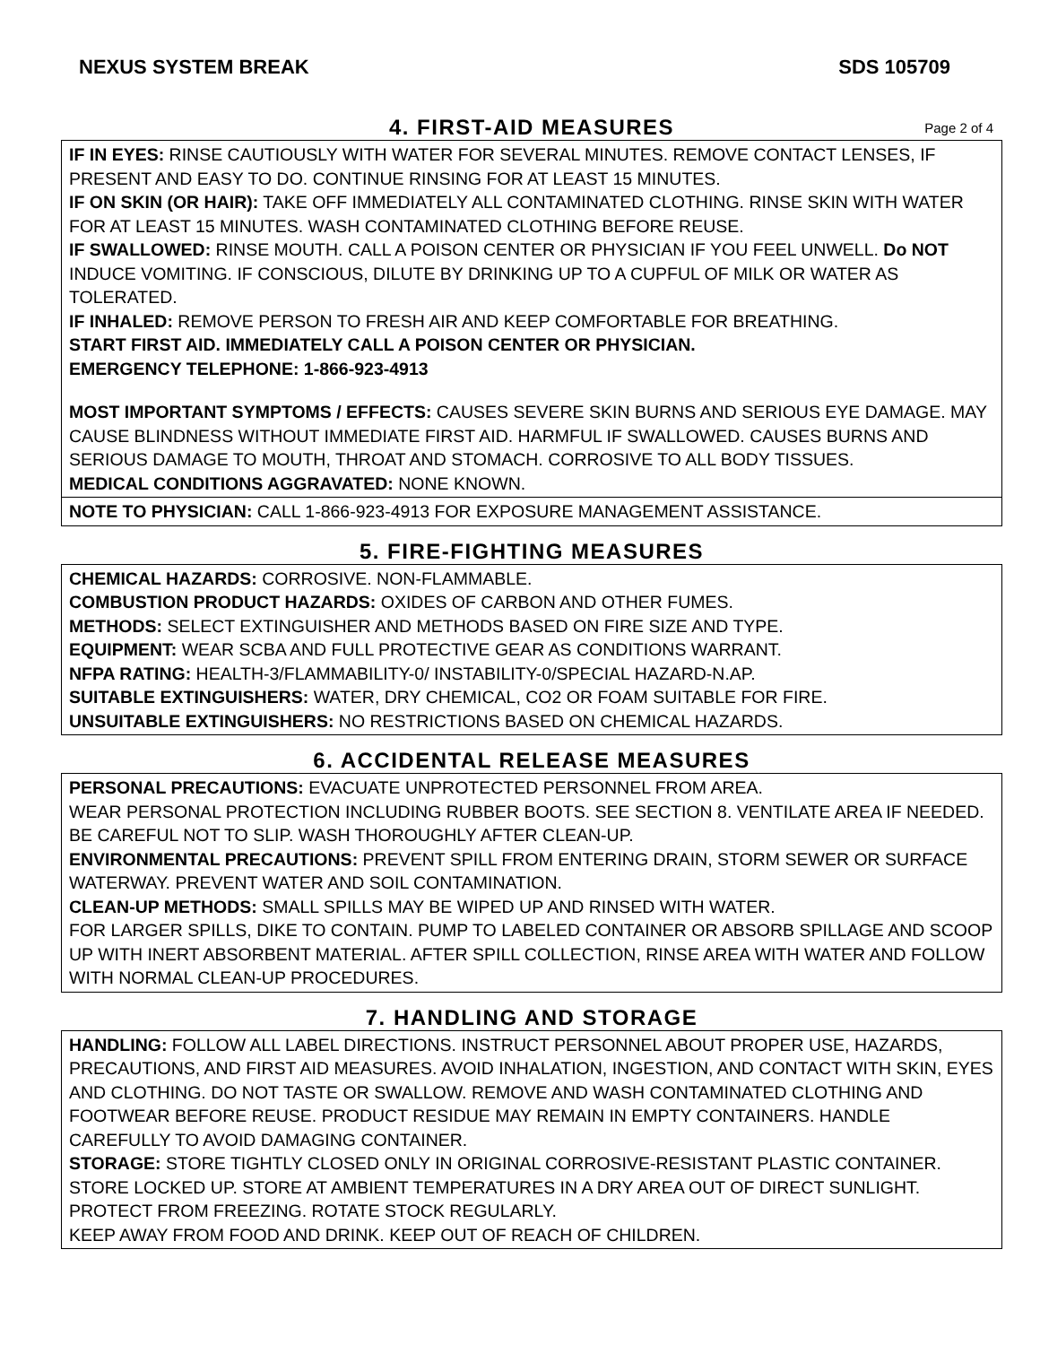NEXUS SYSTEM BREAK SDS 105709
4. FIRST-AID MEASURES Page 2 of 4
IF IN EYES: RINSE CAUTIOUSLY WITH WATER FOR SEVERAL MINUTES. REMOVE CONTACT LENSES, IF PRESENT AND EASY TO DO. CONTINUE RINSING FOR AT LEAST 15 MINUTES.
IF ON SKIN (OR HAIR): TAKE OFF IMMEDIATELY ALL CONTAMINATED CLOTHING. RINSE SKIN WITH WATER FOR AT LEAST 15 MINUTES. WASH CONTAMINATED CLOTHING BEFORE REUSE.
IF SWALLOWED: RINSE MOUTH. CALL A POISON CENTER OR PHYSICIAN IF YOU FEEL UNWELL. Do NOT INDUCE VOMITING. IF CONSCIOUS, DILUTE BY DRINKING UP TO A CUPFUL OF MILK OR WATER AS TOLERATED.
IF INHALED: REMOVE PERSON TO FRESH AIR AND KEEP COMFORTABLE FOR BREATHING.
START FIRST AID. IMMEDIATELY CALL A POISON CENTER OR PHYSICIAN.
EMERGENCY TELEPHONE: 1-866-923-4913
MOST IMPORTANT SYMPTOMS / EFFECTS: CAUSES SEVERE SKIN BURNS AND SERIOUS EYE DAMAGE. MAY CAUSE BLINDNESS WITHOUT IMMEDIATE FIRST AID. HARMFUL IF SWALLOWED. CAUSES BURNS AND SERIOUS DAMAGE TO MOUTH, THROAT AND STOMACH. CORROSIVE TO ALL BODY TISSUES.
MEDICAL CONDITIONS AGGRAVATED: NONE KNOWN.
NOTE TO PHYSICIAN: CALL 1-866-923-4913 FOR EXPOSURE MANAGEMENT ASSISTANCE.
5. FIRE-FIGHTING MEASURES
CHEMICAL HAZARDS: CORROSIVE. NON-FLAMMABLE.
COMBUSTION PRODUCT HAZARDS: OXIDES OF CARBON AND OTHER FUMES.
METHODS: SELECT EXTINGUISHER AND METHODS BASED ON FIRE SIZE AND TYPE.
EQUIPMENT: WEAR SCBA AND FULL PROTECTIVE GEAR AS CONDITIONS WARRANT.
NFPA RATING: HEALTH-3/FLAMMABILITY-0/ INSTABILITY-0/SPECIAL HAZARD-N.AP.
SUITABLE EXTINGUISHERS: WATER, DRY CHEMICAL, CO2 OR FOAM SUITABLE FOR FIRE.
UNSUITABLE EXTINGUISHERS: NO RESTRICTIONS BASED ON CHEMICAL HAZARDS.
6. ACCIDENTAL RELEASE MEASURES
PERSONAL PRECAUTIONS: EVACUATE UNPROTECTED PERSONNEL FROM AREA.
WEAR PERSONAL PROTECTION INCLUDING RUBBER BOOTS. SEE SECTION 8. VENTILATE AREA IF NEEDED. BE CAREFUL NOT TO SLIP. WASH THOROUGHLY AFTER CLEAN-UP.
ENVIRONMENTAL PRECAUTIONS: PREVENT SPILL FROM ENTERING DRAIN, STORM SEWER OR SURFACE WATERWAY. PREVENT WATER AND SOIL CONTAMINATION.
CLEAN-UP METHODS: SMALL SPILLS MAY BE WIPED UP AND RINSED WITH WATER.
FOR LARGER SPILLS, DIKE TO CONTAIN. PUMP TO LABELED CONTAINER OR ABSORB SPILLAGE AND SCOOP UP WITH INERT ABSORBENT MATERIAL. AFTER SPILL COLLECTION, RINSE AREA WITH WATER AND FOLLOW WITH NORMAL CLEAN-UP PROCEDURES.
7. HANDLING AND STORAGE
HANDLING: FOLLOW ALL LABEL DIRECTIONS. INSTRUCT PERSONNEL ABOUT PROPER USE, HAZARDS, PRECAUTIONS, AND FIRST AID MEASURES. AVOID INHALATION, INGESTION, AND CONTACT WITH SKIN, EYES AND CLOTHING. DO NOT TASTE OR SWALLOW. REMOVE AND WASH CONTAMINATED CLOTHING AND FOOTWEAR BEFORE REUSE. PRODUCT RESIDUE MAY REMAIN IN EMPTY CONTAINERS. HANDLE CAREFULLY TO AVOID DAMAGING CONTAINER.
STORAGE: STORE TIGHTLY CLOSED ONLY IN ORIGINAL CORROSIVE-RESISTANT PLASTIC CONTAINER. STORE LOCKED UP. STORE AT AMBIENT TEMPERATURES IN A DRY AREA OUT OF DIRECT SUNLIGHT. PROTECT FROM FREEZING. ROTATE STOCK REGULARLY.
KEEP AWAY FROM FOOD AND DRINK. KEEP OUT OF REACH OF CHILDREN.